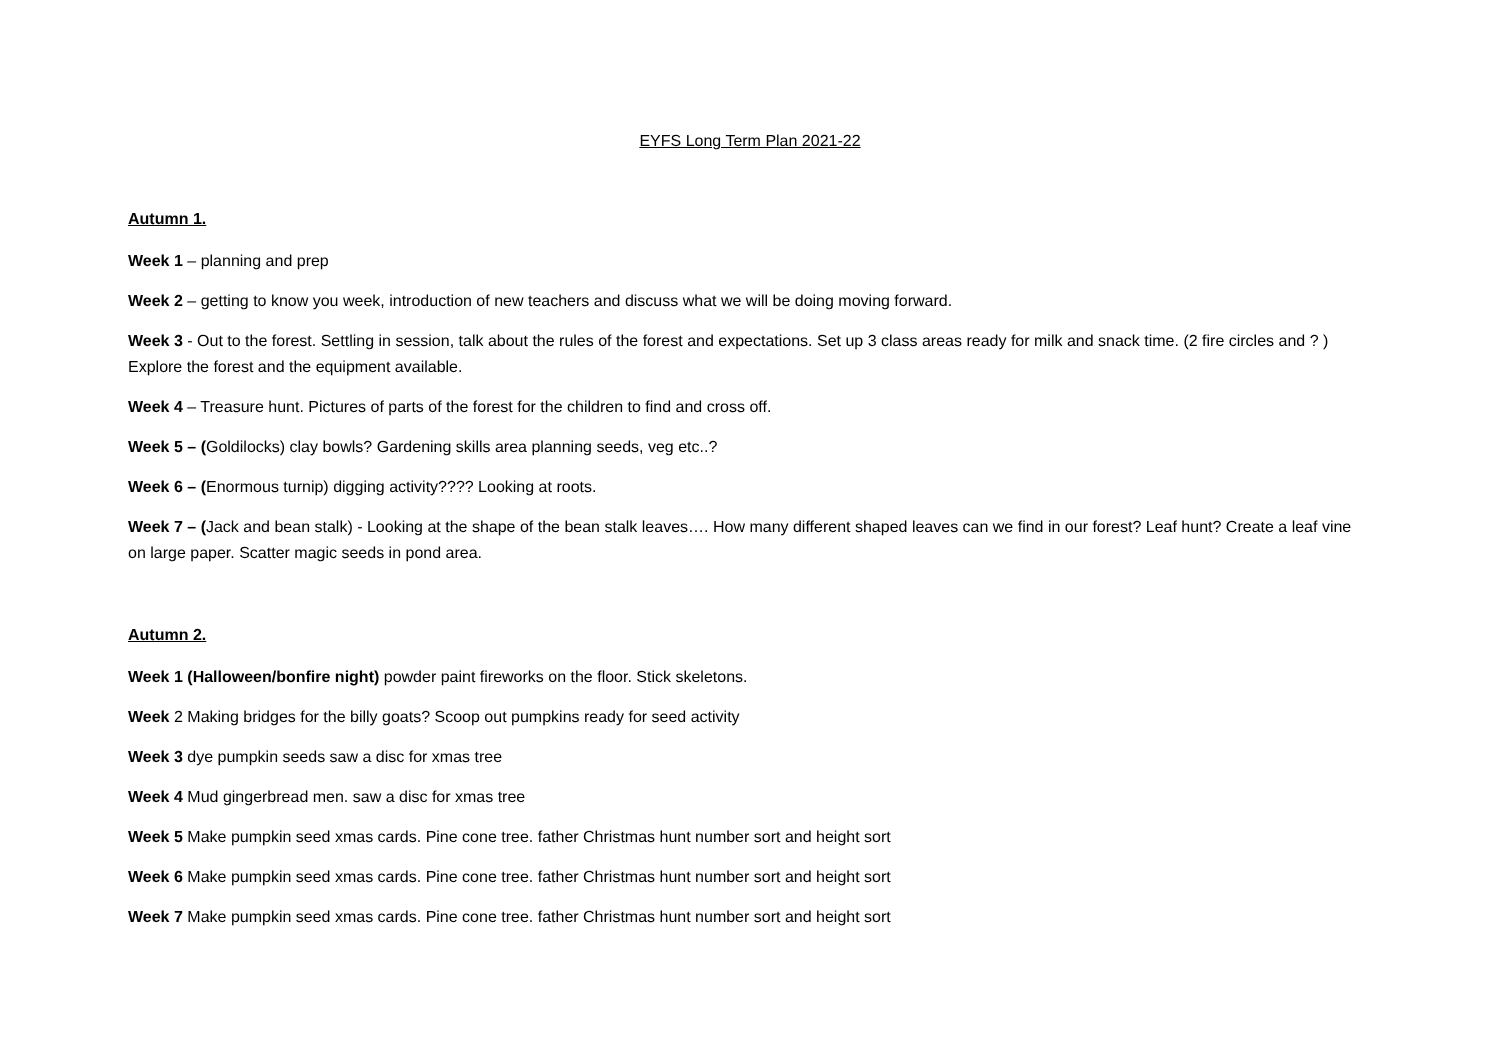EYFS Long Term Plan 2021-22
Autumn 1.
Week 1 – planning and prep
Week 2 – getting to know you week, introduction of new teachers and discuss what we will be doing moving forward.
Week 3 - Out to the forest. Settling in session, talk about the rules of the forest and expectations. Set up 3 class areas ready for milk and snack time. (2 fire circles and ? ) Explore the forest and the equipment available.
Week 4 – Treasure hunt. Pictures of parts of the forest for the children to find and cross off.
Week 5 – (Goldilocks) clay bowls? Gardening skills area planning seeds, veg etc..?
Week 6 – (Enormous turnip) digging activity???? Looking at roots.
Week 7 – (Jack and bean stalk) - Looking at the shape of the bean stalk leaves…. How many different shaped leaves can we find in our forest? Leaf hunt? Create a leaf vine on large paper. Scatter magic seeds in pond area.
Autumn 2.
Week 1 (Halloween/bonfire night) powder paint fireworks on the floor. Stick skeletons.
Week 2 Making bridges for the billy goats? Scoop out pumpkins ready for seed activity
Week 3 dye pumpkin seeds saw a disc for xmas tree
Week 4 Mud gingerbread men. saw a disc for xmas tree
Week 5 Make pumpkin seed xmas cards. Pine cone tree. father Christmas hunt number sort and height sort
Week 6 Make pumpkin seed xmas cards. Pine cone tree. father Christmas hunt number sort and height sort
Week 7 Make pumpkin seed xmas cards. Pine cone tree. father Christmas hunt number sort and height sort